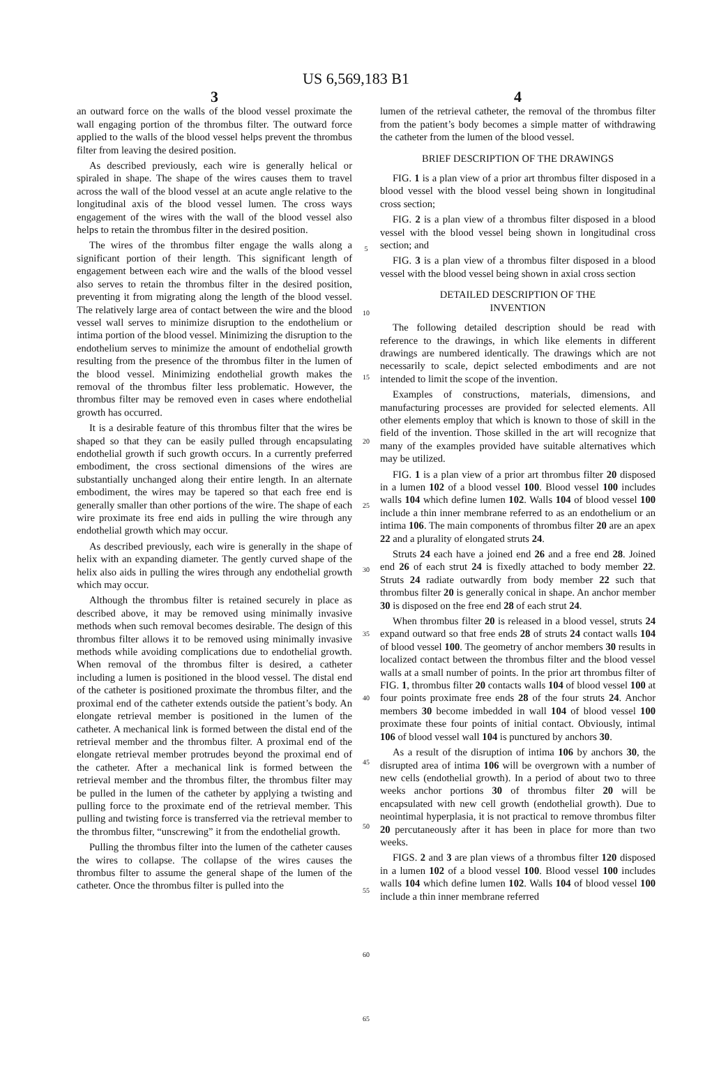US 6,569,183 B1
3
an outward force on the walls of the blood vessel proximate the wall engaging portion of the thrombus filter. The outward force applied to the walls of the blood vessel helps prevent the thrombus filter from leaving the desired position.
As described previously, each wire is generally helical or spiraled in shape. The shape of the wires causes them to travel across the wall of the blood vessel at an acute angle relative to the longitudinal axis of the blood vessel lumen. The cross ways engagement of the wires with the wall of the blood vessel also helps to retain the thrombus filter in the desired position.
The wires of the thrombus filter engage the walls along a significant portion of their length. This significant length of engagement between each wire and the walls of the blood vessel also serves to retain the thrombus filter in the desired position, preventing it from migrating along the length of the blood vessel. The relatively large area of contact between the wire and the blood vessel wall serves to minimize disruption to the endothelium or intima portion of the blood vessel. Minimizing the disruption to the endothelium serves to minimize the amount of endothelial growth resulting from the presence of the thrombus filter in the lumen of the blood vessel. Minimizing endothelial growth makes the removal of the thrombus filter less problematic. However, the thrombus filter may be removed even in cases where endothelial growth has occurred.
It is a desirable feature of this thrombus filter that the wires be shaped so that they can be easily pulled through encapsulating endothelial growth if such growth occurs. In a currently preferred embodiment, the cross sectional dimensions of the wires are substantially unchanged along their entire length. In an alternate embodiment, the wires may be tapered so that each free end is generally smaller than other portions of the wire. The shape of each wire proximate its free end aids in pulling the wire through any endothelial growth which may occur.
As described previously, each wire is generally in the shape of helix with an expanding diameter. The gently curved shape of the helix also aids in pulling the wires through any endothelial growth which may occur.
Although the thrombus filter is retained securely in place as described above, it may be removed using minimally invasive methods when such removal becomes desirable. The design of this thrombus filter allows it to be removed using minimally invasive methods while avoiding complications due to endothelial growth. When removal of the thrombus filter is desired, a catheter including a lumen is positioned in the blood vessel. The distal end of the catheter is positioned proximate the thrombus filter, and the proximal end of the catheter extends outside the patient’s body. An elongate retrieval member is positioned in the lumen of the catheter. A mechanical link is formed between the distal end of the retrieval member and the thrombus filter. A proximal end of the elongate retrieval member protrudes beyond the proximal end of the catheter. After a mechanical link is formed between the retrieval member and the thrombus filter, the thrombus filter may be pulled in the lumen of the catheter by applying a twisting and pulling force to the proximate end of the retrieval member. This pulling and twisting force is transferred via the retrieval member to the thrombus filter, “unscrewing” it from the endothelial growth.
Pulling the thrombus filter into the lumen of the catheter causes the wires to collapse. The collapse of the wires causes the thrombus filter to assume the general shape of the lumen of the catheter. Once the thrombus filter is pulled into the
5
10
15
20
25
30
35
40
45
50
55
60
65
4
lumen of the retrieval catheter, the removal of the thrombus filter from the patient’s body becomes a simple matter of withdrawing the catheter from the lumen of the blood vessel.
BRIEF DESCRIPTION OF THE DRAWINGS
FIG. 1 is a plan view of a prior art thrombus filter disposed in a blood vessel with the blood vessel being shown in longitudinal cross section;
FIG. 2 is a plan view of a thrombus filter disposed in a blood vessel with the blood vessel being shown in longitudinal cross section; and
FIG. 3 is a plan view of a thrombus filter disposed in a blood vessel with the blood vessel being shown in axial cross section
DETAILED DESCRIPTION OF THE
INVENTION
The following detailed description should be read with reference to the drawings, in which like elements in different drawings are numbered identically. The drawings which are not necessarily to scale, depict selected embodiments and are not intended to limit the scope of the invention.
Examples of constructions, materials, dimensions, and manufacturing processes are provided for selected elements. All other elements employ that which is known to those of skill in the field of the invention. Those skilled in the art will recognize that many of the examples provided have suitable alternatives which may be utilized.
FIG. 1 is a plan view of a prior art thrombus filter 20 disposed in a lumen 102 of a blood vessel 100. Blood vessel 100 includes walls 104 which define lumen 102. Walls 104 of blood vessel 100 include a thin inner membrane referred to as an endothelium or an intima 106. The main components of thrombus filter 20 are an apex 22 and a plurality of elongated struts 24.
Struts 24 each have a joined end 26 and a free end 28. Joined end 26 of each strut 24 is fixedly attached to body member 22. Struts 24 radiate outwardly from body member 22 such that thrombus filter 20 is generally conical in shape. An anchor member 30 is disposed on the free end 28 of each strut 24.
When thrombus filter 20 is released in a blood vessel, struts 24 expand outward so that free ends 28 of struts 24 contact walls 104 of blood vessel 100. The geometry of anchor members 30 results in localized contact between the thrombus filter and the blood vessel walls at a small number of points. In the prior art thrombus filter of FIG. 1, thrombus filter 20 contacts walls 104 of blood vessel 100 at four points proximate free ends 28 of the four struts 24. Anchor members 30 become imbedded in wall 104 of blood vessel 100 proximate these four points of initial contact. Obviously, intimal 106 of blood vessel wall 104 is punctured by anchors 30.
As a result of the disruption of intima 106 by anchors 30, the disrupted area of intima 106 will be overgrown with a number of new cells (endothelial growth). In a period of about two to three weeks anchor portions 30 of thrombus filter 20 will be encapsulated with new cell growth (endothelial growth). Due to neointimal hyperplasia, it is not practical to remove thrombus filter 20 percutaneously after it has been in place for more than two weeks.
FIGS. 2 and 3 are plan views of a thrombus filter 120 disposed in a lumen 102 of a blood vessel 100. Blood vessel 100 includes walls 104 which define lumen 102. Walls 104 of blood vessel 100 include a thin inner membrane referred